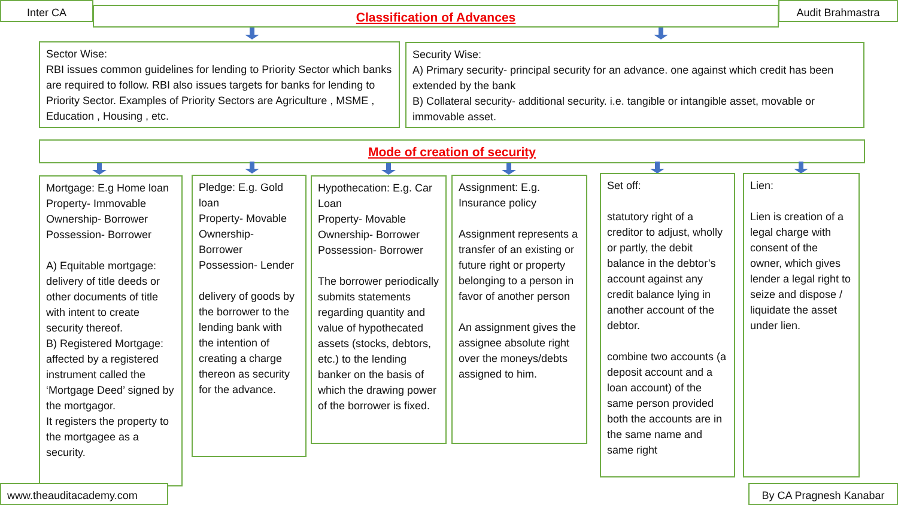Inter CA Classification of Advances Audit Brahmastra
Sector Wise:
RBI issues common guidelines for lending to Priority Sector which banks are required to follow. RBI also issues targets for banks for lending to Priority Sector. Examples of Priority Sectors are Agriculture , MSME , Education , Housing , etc.
Security Wise:
A) Primary security- principal security for an advance. one against which credit has been extended by the bank
B) Collateral security- additional security. i.e. tangible or intangible asset, movable or immovable asset.
Mode of creation of security
Mortgage: E.g Home loan
Property- Immovable
Ownership- Borrower
Possession- Borrower
A) Equitable mortgage: delivery of title deeds or other documents of title with intent to create security thereof.
B) Registered Mortgage: affected by a registered instrument called the ‘Mortgage Deed’ signed by the mortgagor.
It registers the property to the mortgagee as a security.
Pledge: E.g. Gold loan
Property- Movable
Ownership- Borrower
Possession- Lender
delivery of goods by the borrower to the lending bank with the intention of creating a charge thereon as security for the advance.
Hypothecation: E.g. Car Loan
Property- Movable
Ownership- Borrower
Possession- Borrower
The borrower periodically submits statements regarding quantity and value of hypothecated assets (stocks, debtors, etc.) to the lending banker on the basis of which the drawing power of the borrower is fixed.
Assignment: E.g. Insurance policy
Assignment represents a transfer of an existing or future right or property belonging to a person in favor of another person
An assignment gives the assignee absolute right over the moneys/debts assigned to him.
Set off:
statutory right of a creditor to adjust, wholly or partly, the debit balance in the debtor’s account against any credit balance lying in another account of the debtor.
combine two accounts (a deposit account and a loan account) of the same person provided both the accounts are in the same name and same right
Lien:
Lien is creation of a legal charge with consent of the owner, which gives lender a legal right to seize and dispose / liquidate the asset under lien.
www.theauditacademy.com By CA Pragnesh Kanabar